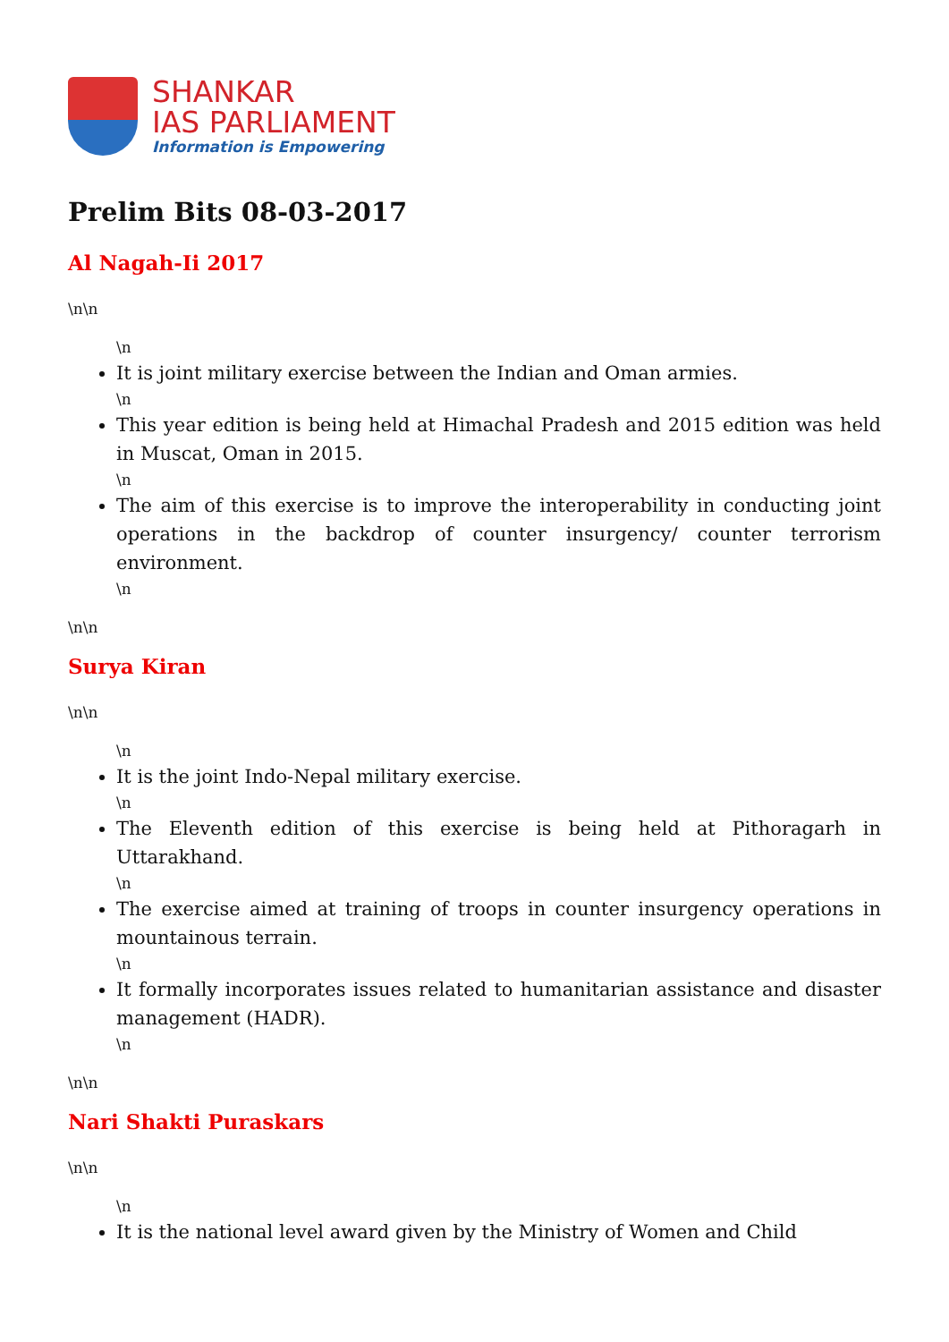SHANKAR
IAS PARLIAMENT
Information is Empowering
Prelim Bits 08-03-2017
Al Nagah-Ii 2017
\n\n
\n
It is joint military exercise between the Indian and Oman armies.
\n
This year edition is being held at Himachal Pradesh and 2015 edition was held in Muscat, Oman in 2015.
\n
The aim of this exercise is to improve the interoperability in conducting joint operations in the backdrop of counter insurgency/ counter terrorism environment.
\n
\n\n
Surya Kiran
\n\n
\n
It is the joint Indo-Nepal military exercise.
\n
The Eleventh edition of this exercise is being held at Pithoragarh in Uttarakhand.
\n
The exercise aimed at training of troops in counter insurgency operations in mountainous terrain.
\n
It formally incorporates issues related to humanitarian assistance and disaster management (HADR).
\n
\n\n
Nari Shakti Puraskars
\n\n
\n
It is the national level award given by the Ministry of Women and Child